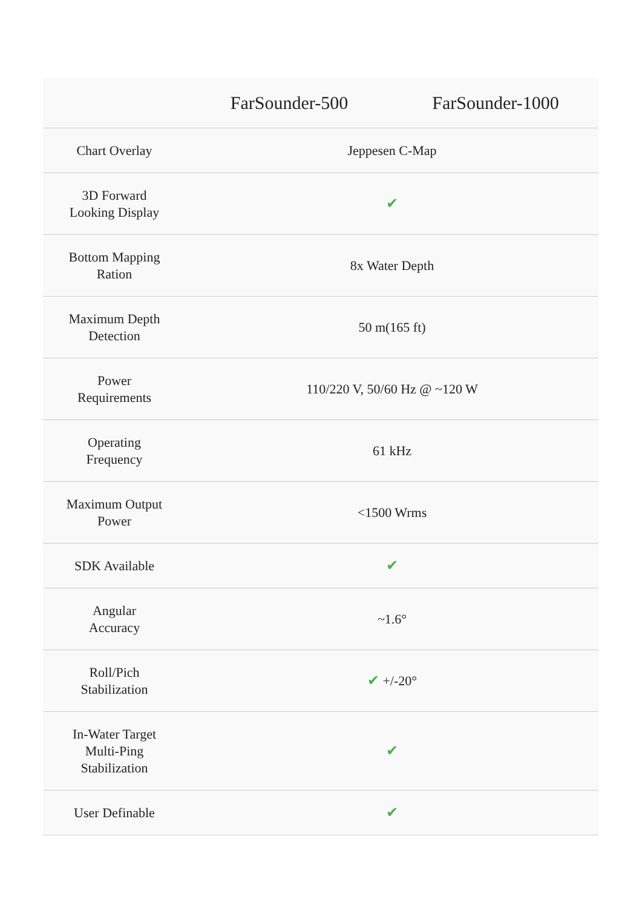| | FarSounder-500 | FarSounder-1000 |
| --- | --- | --- |
| Chart Overlay | Jeppesen C-Map | |
| 3D Forward Looking Display | ✔ | |
| Bottom Mapping Ration | 8x Water Depth | |
| Maximum Depth Detection | 50 m(165 ft) | |
| Power Requirements | 110/220 V, 50/60 Hz @ ~120 W | |
| Operating Frequency | 61 kHz | |
| Maximum Output Power | <1500 Wrms | |
| SDK Available | ✔ | |
| Angular Accuracy | ~1.6° | |
| Roll/Pich Stabilization | ✔ +/-20° | |
| In-Water Target Multi-Ping Stabilization | ✔ | |
| User Definable | ✔ | |